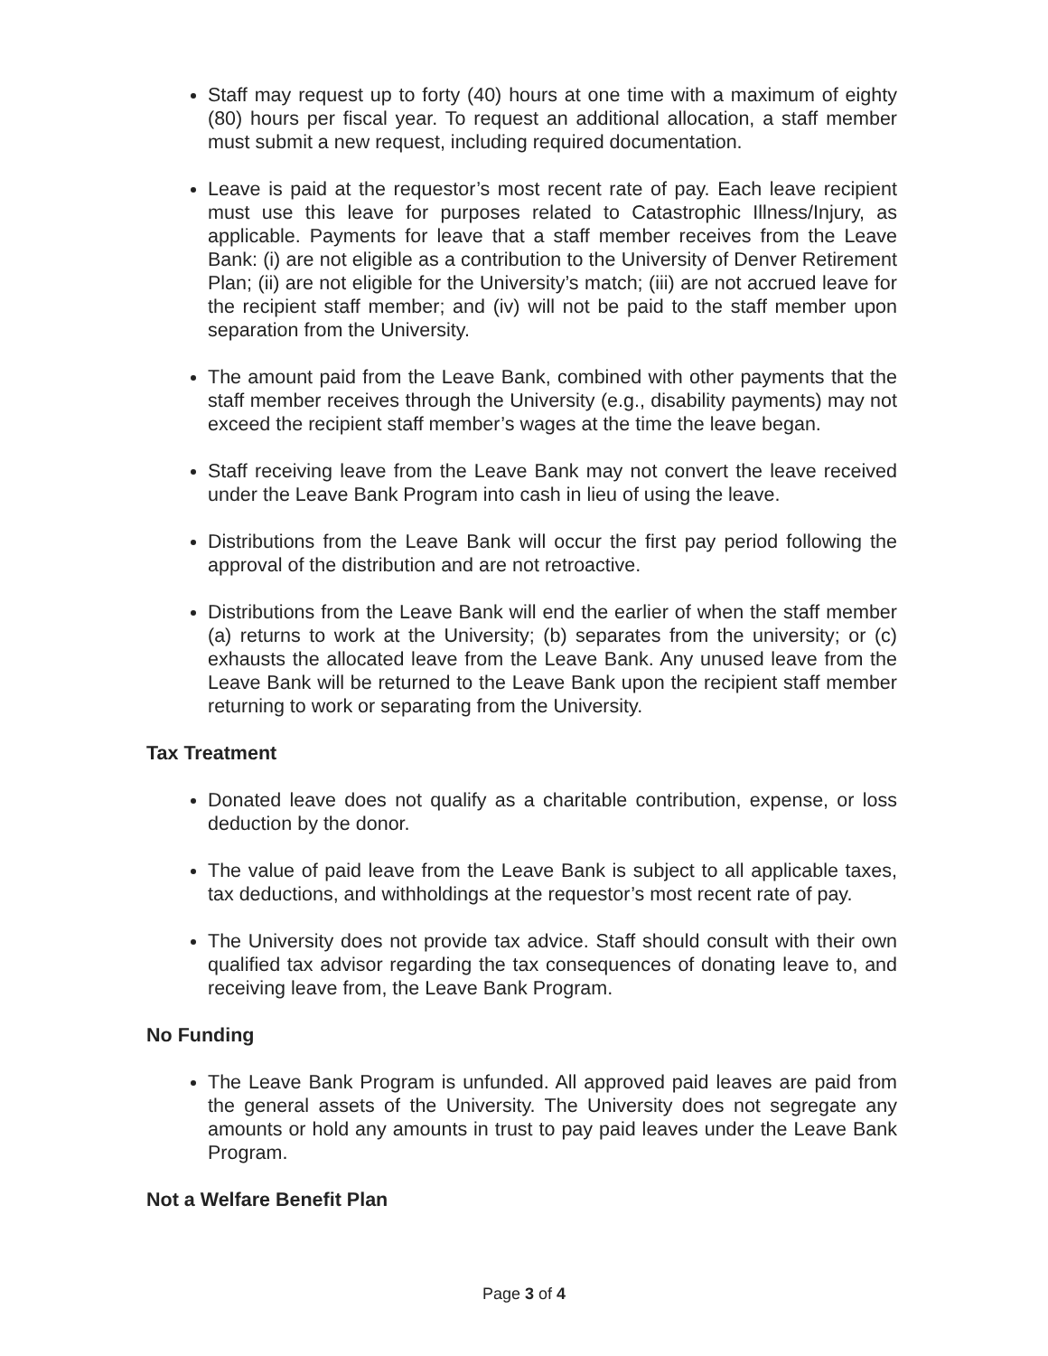Staff may request up to forty (40) hours at one time with a maximum of eighty (80) hours per fiscal year. To request an additional allocation, a staff member must submit a new request, including required documentation.
Leave is paid at the requestor’s most recent rate of pay. Each leave recipient must use this leave for purposes related to Catastrophic Illness/Injury, as applicable. Payments for leave that a staff member receives from the Leave Bank: (i) are not eligible as a contribution to the University of Denver Retirement Plan; (ii) are not eligible for the University’s match; (iii) are not accrued leave for the recipient staff member; and (iv) will not be paid to the staff member upon separation from the University.
The amount paid from the Leave Bank, combined with other payments that the staff member receives through the University (e.g., disability payments) may not exceed the recipient staff member’s wages at the time the leave began.
Staff receiving leave from the Leave Bank may not convert the leave received under the Leave Bank Program into cash in lieu of using the leave.
Distributions from the Leave Bank will occur the first pay period following the approval of the distribution and are not retroactive.
Distributions from the Leave Bank will end the earlier of when the staff member (a) returns to work at the University; (b) separates from the university; or (c) exhausts the allocated leave from the Leave Bank. Any unused leave from the Leave Bank will be returned to the Leave Bank upon the recipient staff member returning to work or separating from the University.
Tax Treatment
Donated leave does not qualify as a charitable contribution, expense, or loss deduction by the donor.
The value of paid leave from the Leave Bank is subject to all applicable taxes, tax deductions, and withholdings at the requestor’s most recent rate of pay.
The University does not provide tax advice. Staff should consult with their own qualified tax advisor regarding the tax consequences of donating leave to, and receiving leave from, the Leave Bank Program.
No Funding
The Leave Bank Program is unfunded. All approved paid leaves are paid from the general assets of the University. The University does not segregate any amounts or hold any amounts in trust to pay paid leaves under the Leave Bank Program.
Not a Welfare Benefit Plan
Page 3 of 4